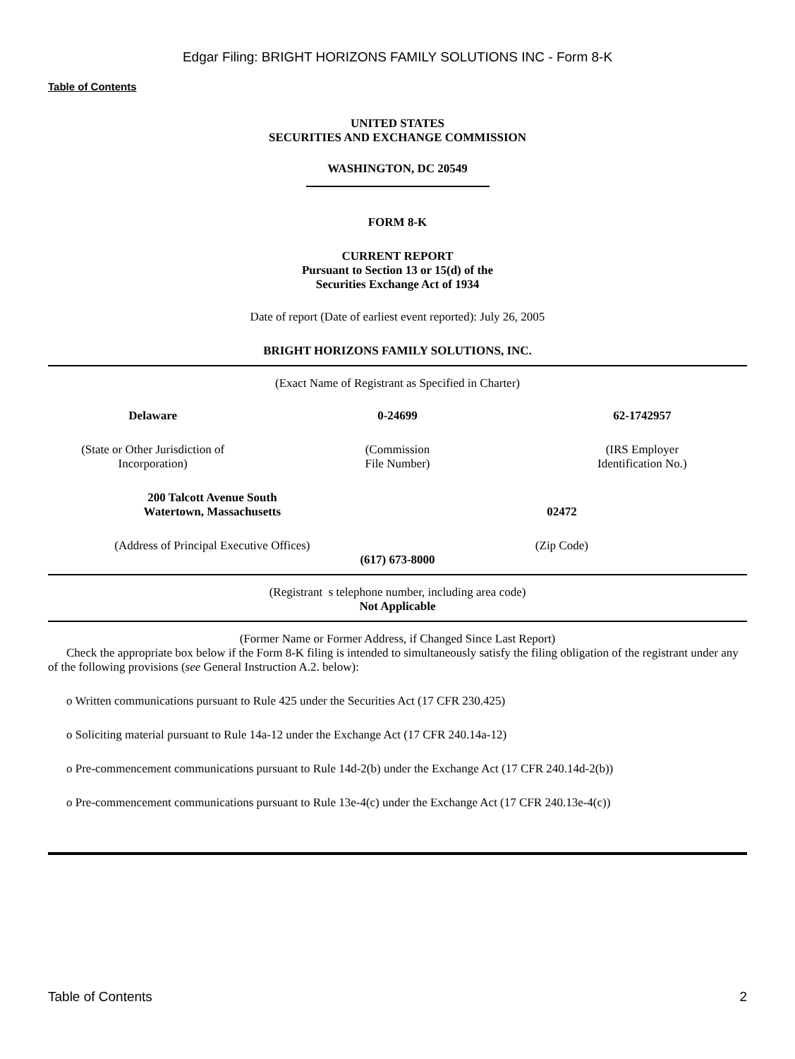Edgar Filing: BRIGHT HORIZONS FAMILY SOLUTIONS INC - Form 8-K
Table of Contents
UNITED STATES
SECURITIES AND EXCHANGE COMMISSION
WASHINGTON, DC 20549
FORM 8-K
CURRENT REPORT
Pursuant to Section 13 or 15(d) of the
Securities Exchange Act of 1934
Date of report (Date of earliest event reported): July 26, 2005
BRIGHT HORIZONS FAMILY SOLUTIONS, INC.
(Exact Name of Registrant as Specified in Charter)
| Delaware | 0-24699 | 62-1742957 |
| (State or Other Jurisdiction of Incorporation) | (Commission File Number) | (IRS Employer Identification No.) |
| 200 Talcott Avenue South Watertown, Massachusetts | 02472 |
| (Address of Principal Executive Offices) | (Zip Code) |
(617) 673-8000
(Registrant s telephone number, including area code)
Not Applicable
(Former Name or Former Address, if Changed Since Last Report)
Check the appropriate box below if the Form 8-K filing is intended to simultaneously satisfy the filing obligation of the registrant under any of the following provisions (see General Instruction A.2. below):
o Written communications pursuant to Rule 425 under the Securities Act (17 CFR 230.425)
o Soliciting material pursuant to Rule 14a-12 under the Exchange Act (17 CFR 240.14a-12)
o Pre-commencement communications pursuant to Rule 14d-2(b) under the Exchange Act (17 CFR 240.14d-2(b))
o Pre-commencement communications pursuant to Rule 13e-4(c) under the Exchange Act (17 CFR 240.13e-4(c))
Table of Contents 2